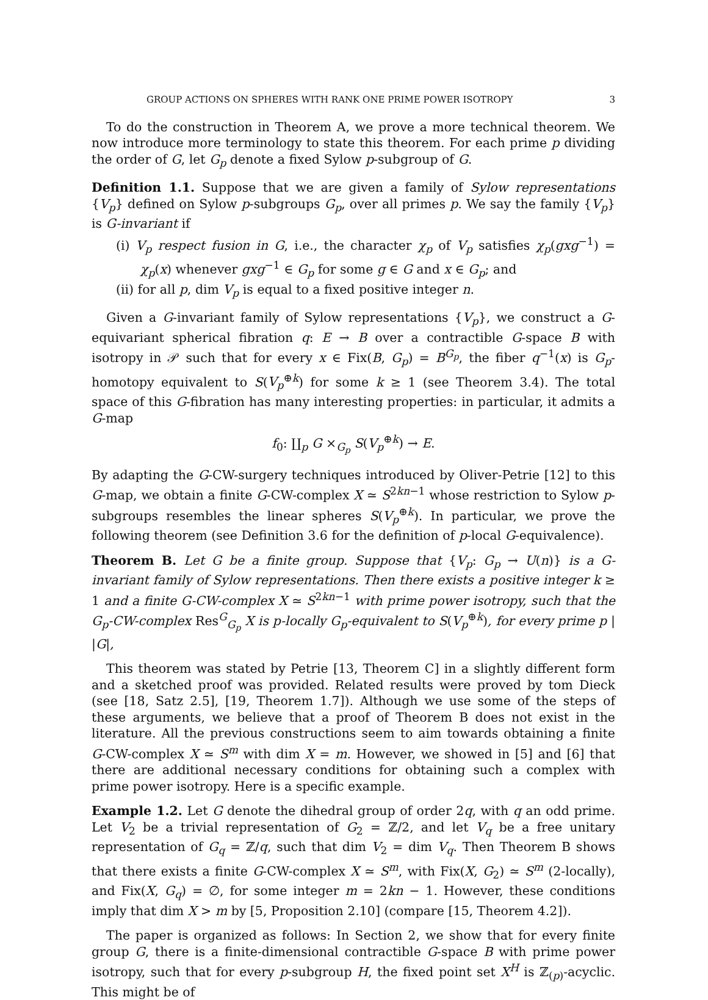GROUP ACTIONS ON SPHERES WITH RANK ONE PRIME POWER ISOTROPY 3
To do the construction in Theorem A, we prove a more technical theorem. We now introduce more terminology to state this theorem. For each prime p dividing the order of G, let G<sub>p</sub> denote a fixed Sylow p-subgroup of G.
Definition 1.1. Suppose that we are given a family of Sylow representations {V<sub>p</sub>} defined on Sylow p-subgroups G<sub>p</sub>, over all primes p. We say the family {V<sub>p</sub>} is G-invariant if
(i) V<sub>p</sub> respect fusion in G, i.e., the character χ<sub>p</sub> of V<sub>p</sub> satisfies χ<sub>p</sub>(gxg<sup>−1</sup>) = χ<sub>p</sub>(x) whenever gxg<sup>−1</sup> ∈ G<sub>p</sub> for some g ∈ G and x ∈ G<sub>p</sub>; and
(ii) for all p, dim V<sub>p</sub> is equal to a fixed positive integer n.
Given a G-invariant family of Sylow representations {V<sub>p</sub>}, we construct a G-equivariant spherical fibration q: E → B over a contractible G-space B with isotropy in 𝒫 such that for every x ∈ Fix(B, G<sub>p</sub>) = B<sup>G<sub>p</sub></sup>, the fiber q<sup>−1</sup>(x) is G<sub>p</sub>-homotopy equivalent to S(V<sub>p</sub><sup>⊕k</sup>) for some k ≥ 1 (see Theorem 3.4). The total space of this G-fibration has many interesting properties: in particular, it admits a G-map
f<sub>0</sub>: ∐<sub>p</sub> G ×<sub>G<sub>p</sub></sub> S(V<sub>p</sub><sup>⊕k</sup>) → E.
By adapting the G-CW-surgery techniques introduced by Oliver-Petrie [12] to this G-map, we obtain a finite G-CW-complex X ≃ S<sup>2kn−1</sup> whose restriction to Sylow p-subgroups resembles the linear spheres S(V<sub>p</sub><sup>⊕k</sup>). In particular, we prove the following theorem (see Definition 3.6 for the definition of p-local G-equivalence).
Theorem B. Let G be a finite group. Suppose that {V<sub>p</sub>: G<sub>p</sub> → U(n)} is a G-invariant family of Sylow representations. Then there exists a positive integer k ≥ 1 and a finite G-CW-complex X ≃ S<sup>2kn−1</sup> with prime power isotropy, such that the G<sub>p</sub>-CW-complex Res<sup>G</sup><sub>G<sub>p</sub></sub> X is p-locally G<sub>p</sub>-equivalent to S(V<sub>p</sub><sup>⊕k</sup>), for every prime p | |G|,
This theorem was stated by Petrie [13, Theorem C] in a slightly different form and a sketched proof was provided. Related results were proved by tom Dieck (see [18, Satz 2.5], [19, Theorem 1.7]). Although we use some of the steps of these arguments, we believe that a proof of Theorem B does not exist in the literature. All the previous constructions seem to aim towards obtaining a finite G-CW-complex X ≃ S<sup>m</sup> with dim X = m. However, we showed in [5] and [6] that there are additional necessary conditions for obtaining such a complex with prime power isotropy. Here is a specific example.
Example 1.2. Let G denote the dihedral group of order 2q, with q an odd prime. Let V<sub>2</sub> be a trivial representation of G<sub>2</sub> = ℤ/2, and let V<sub>q</sub> be a free unitary representation of G<sub>q</sub> = ℤ/q, such that dim V<sub>2</sub> = dim V<sub>q</sub>. Then Theorem B shows that there exists a finite G-CW-complex X ≃ S<sup>m</sup>, with Fix(X, G<sub>2</sub>) ≃ S<sup>m</sup> (2-locally), and Fix(X, G<sub>q</sub>) = ∅, for some integer m = 2kn − 1. However, these conditions imply that dim X > m by [5, Proposition 2.10] (compare [15, Theorem 4.2]).
The paper is organized as follows: In Section 2, we show that for every finite group G, there is a finite-dimensional contractible G-space B with prime power isotropy, such that for every p-subgroup H, the fixed point set X<sup>H</sup> is ℤ<sub>(p)</sub>-acyclic. This might be of